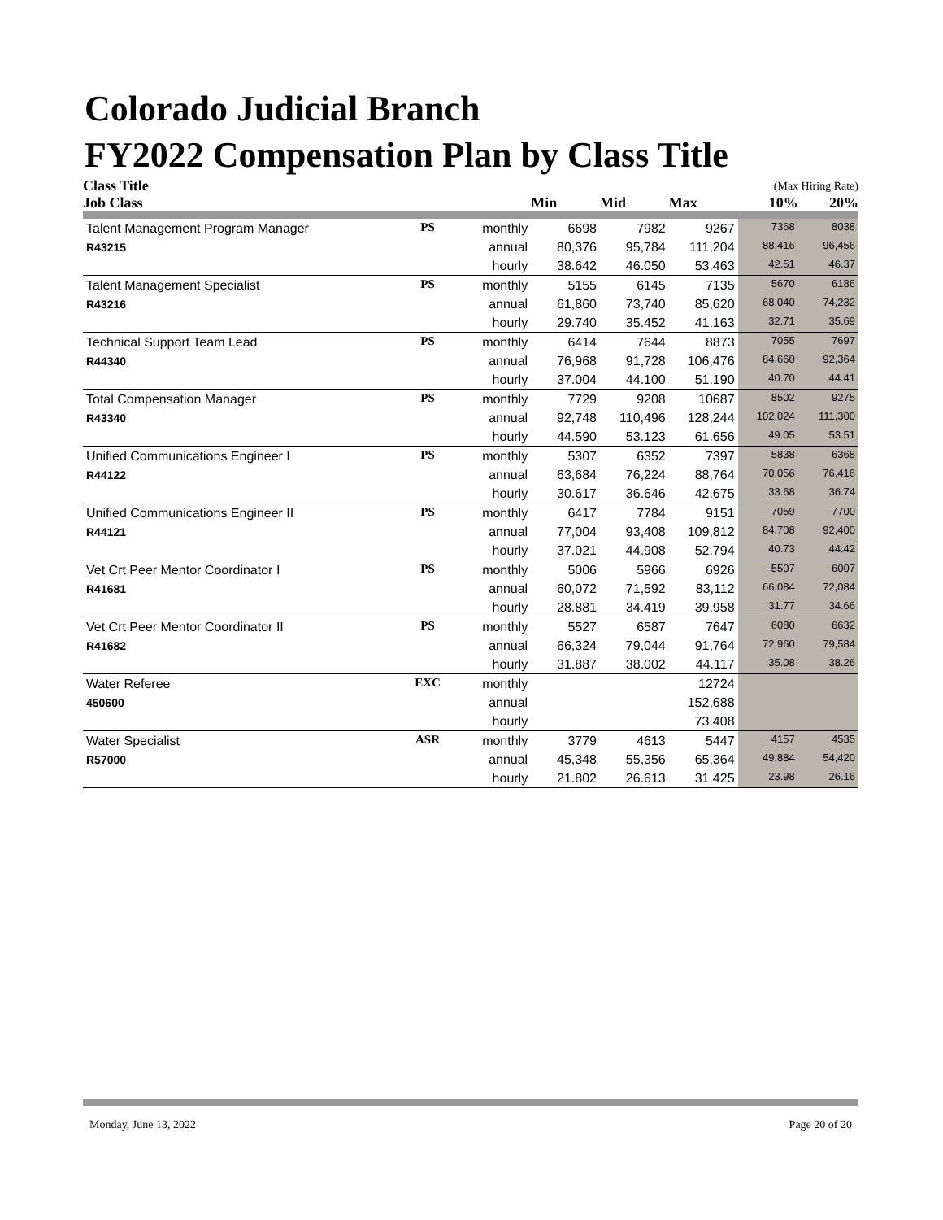Colorado Judicial Branch
FY2022 Compensation Plan by Class Title
| Class Title | | | | | | (Max Hiring Rate) | |
| --- | --- | --- | --- | --- | --- | --- | --- |
| Job Class | | | Min | Mid | Max | 10% | 20% |
| Talent Management Program Manager | PS | monthly | 6698 | 7982 | 9267 | 7368 | 8038 |
| R43215 | | annual | 80,376 | 95,784 | 111,204 | 88,416 | 96,456 |
| | | hourly | 38.642 | 46.050 | 53.463 | 42.51 | 46.37 |
| Talent Management Specialist | PS | monthly | 5155 | 6145 | 7135 | 5670 | 6186 |
| R43216 | | annual | 61,860 | 73,740 | 85,620 | 68,040 | 74,232 |
| | | hourly | 29.740 | 35.452 | 41.163 | 32.71 | 35.69 |
| Technical Support Team Lead | PS | monthly | 6414 | 7644 | 8873 | 7055 | 7697 |
| R44340 | | annual | 76,968 | 91,728 | 106,476 | 84,660 | 92,364 |
| | | hourly | 37.004 | 44.100 | 51.190 | 40.70 | 44.41 |
| Total Compensation Manager | PS | monthly | 7729 | 9208 | 10687 | 8502 | 9275 |
| R43340 | | annual | 92,748 | 110,496 | 128,244 | 102,024 | 111,300 |
| | | hourly | 44.590 | 53.123 | 61.656 | 49.05 | 53.51 |
| Unified Communications Engineer I | PS | monthly | 5307 | 6352 | 7397 | 5838 | 6368 |
| R44122 | | annual | 63,684 | 76,224 | 88,764 | 70,056 | 76,416 |
| | | hourly | 30.617 | 36.646 | 42.675 | 33.68 | 36.74 |
| Unified Communications Engineer II | PS | monthly | 6417 | 7784 | 9151 | 7059 | 7700 |
| R44121 | | annual | 77,004 | 93,408 | 109,812 | 84,708 | 92,400 |
| | | hourly | 37.021 | 44.908 | 52.794 | 40.73 | 44.42 |
| Vet Crt Peer Mentor Coordinator I | PS | monthly | 5006 | 5966 | 6926 | 5507 | 6007 |
| R41681 | | annual | 60,072 | 71,592 | 83,112 | 66,084 | 72,084 |
| | | hourly | 28.881 | 34.419 | 39.958 | 31.77 | 34.66 |
| Vet Crt Peer Mentor Coordinator II | PS | monthly | 5527 | 6587 | 7647 | 6080 | 6632 |
| R41682 | | annual | 66,324 | 79,044 | 91,764 | 72,960 | 79,584 |
| | | hourly | 31.887 | 38.002 | 44.117 | 35.08 | 38.26 |
| Water Referee | EXC | monthly | | | 12724 | | |
| 450600 | | annual | | | 152,688 | | |
| | | hourly | | | 73.408 | | |
| Water Specialist | ASR | monthly | 3779 | 4613 | 5447 | 4157 | 4535 |
| R57000 | | annual | 45,348 | 55,356 | 65,364 | 49,884 | 54,420 |
| | | hourly | 21.802 | 26.613 | 31.425 | 23.98 | 26.16 |
Monday, June 13, 2022 Page 20 of 20